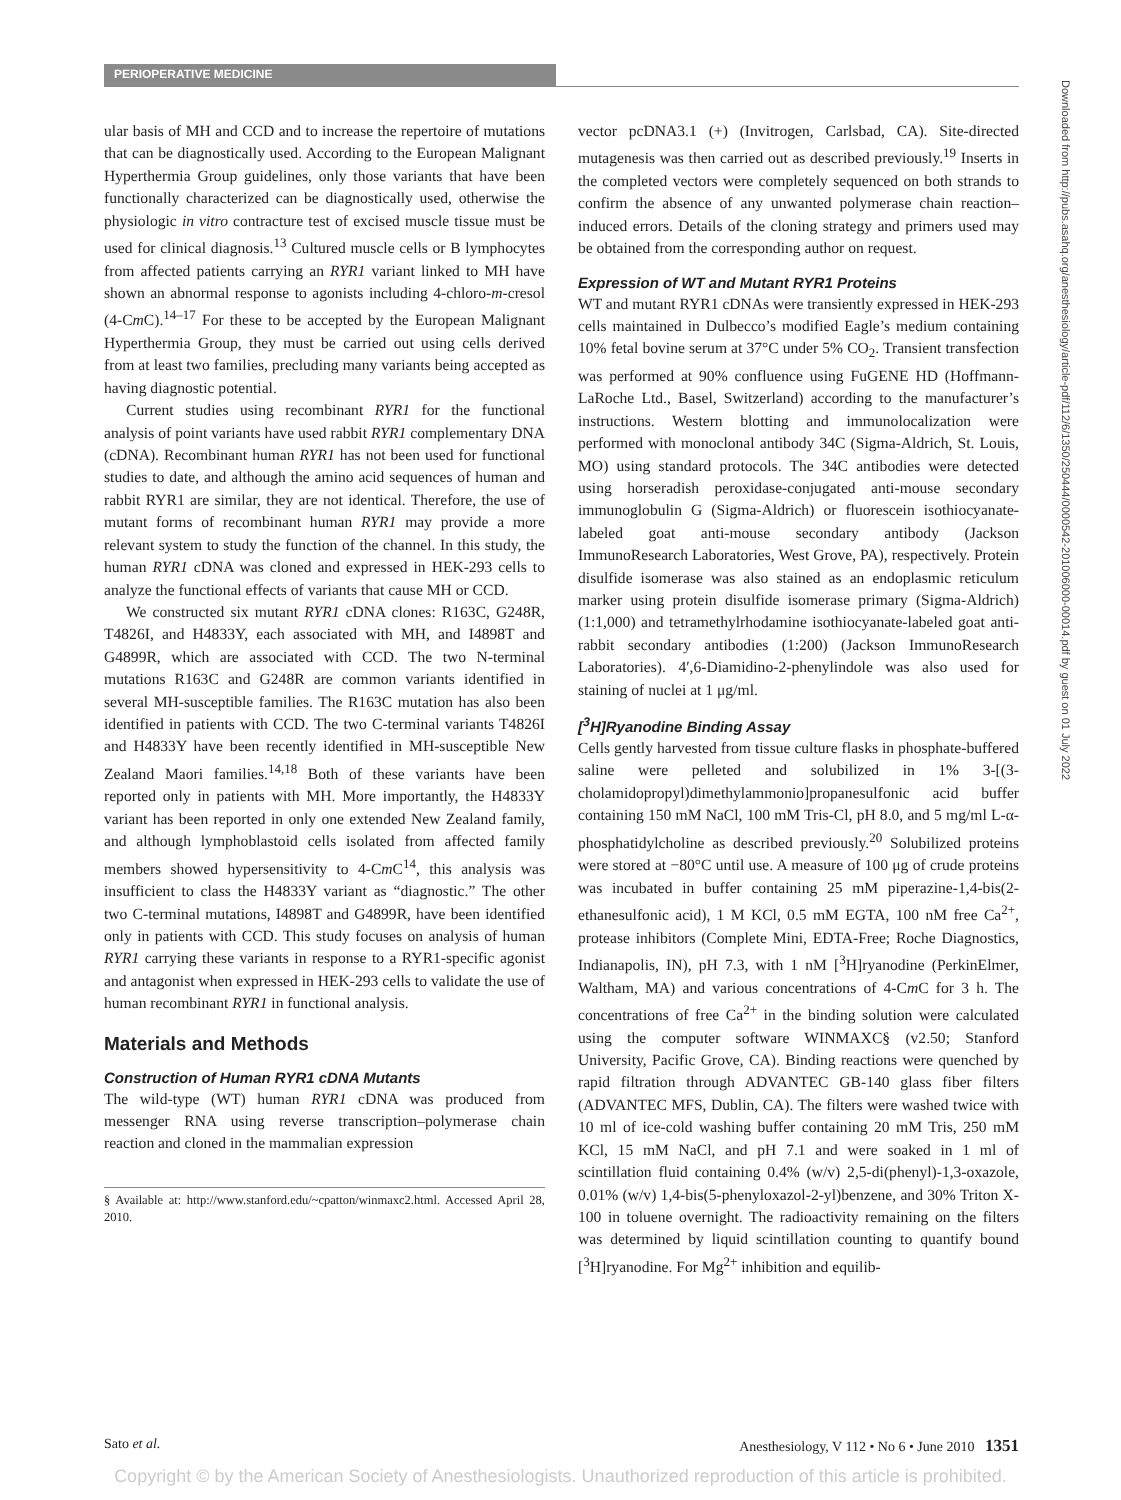PERIOPERATIVE MEDICINE
Downloaded from http://pubs.asahq.org/anesthesiology/article-pdf/112/6/1350/250444/0000542-201006000-00014.pdf by guest on 01 July 2022
ular basis of MH and CCD and to increase the repertoire of mutations that can be diagnostically used. According to the European Malignant Hyperthermia Group guidelines, only those variants that have been functionally characterized can be diagnostically used, otherwise the physiologic in vitro contracture test of excised muscle tissue must be used for clinical diagnosis.<sup>13</sup> Cultured muscle cells or B lymphocytes from affected patients carrying an RYR1 variant linked to MH have shown an abnormal response to agonists including 4-chloro-m-cresol (4-Cm C).<sup>14–17</sup> For these to be accepted by the European Malignant Hyperthermia Group, they must be carried out using cells derived from at least two families, precluding many variants being accepted as having diagnostic potential.
Current studies using recombinant RYR1 for the functional analysis of point variants have used rabbit RYR1 complementary DNA (cDNA). Recombinant human RYR1 has not been used for functional studies to date, and although the amino acid sequences of human and rabbit RYR1 are similar, they are not identical. Therefore, the use of mutant forms of recombinant human RYR1 may provide a more relevant system to study the function of the channel. In this study, the human RYR1 cDNA was cloned and expressed in HEK-293 cells to analyze the functional effects of variants that cause MH or CCD.
We constructed six mutant RYR1 cDNA clones: R163C, G248R, T4826I, and H4833Y, each associated with MH, and I4898T and G4899R, which are associated with CCD. The two N-terminal mutations R163C and G248R are common variants identified in several MH-susceptible families. The R163C mutation has also been identified in patients with CCD. The two C-terminal variants T4826I and H4833Y have been recently identified in MH-susceptible New Zealand Maori families.<sup>14,18</sup> Both of these variants have been reported only in patients with MH. More importantly, the H4833Y variant has been reported in only one extended New Zealand family, and although lymphoblastoid cells isolated from affected family members showed hypersensitivity to 4-Cm C<sup>14</sup>, this analysis was insufficient to class the H4833Y variant as “diagnostic.” The other two C-terminal mutations, I4898T and G4899R, have been identified only in patients with CCD. This study focuses on analysis of human RYR1 carrying these variants in response to a RYR1-specific agonist and antagonist when expressed in HEK-293 cells to validate the use of human recombinant RYR1 in functional analysis.
Materials and Methods
Construction of Human RYR1 cDNA Mutants
The wild-type (WT) human RYR1 cDNA was produced from messenger RNA using reverse transcription–polymerase chain reaction and cloned in the mammalian expression
§ Available at: http://www.stanford.edu/~cpatton/winmaxc2.html. Accessed April 28, 2010.
vector pcDNA3.1 (+) (Invitrogen, Carlsbad, CA). Site-directed mutagenesis was then carried out as described previously.<sup>19</sup> Inserts in the completed vectors were completely sequenced on both strands to confirm the absence of any unwanted polymerase chain reaction–induced errors. Details of the cloning strategy and primers used may be obtained from the corresponding author on request.
Expression of WT and Mutant RYR1 Proteins
WT and mutant RYR1 cDNAs were transiently expressed in HEK-293 cells maintained in Dulbecco’s modified Eagle’s medium containing 10% fetal bovine serum at 37°C under 5% CO<sub>2</sub>. Transient transfection was performed at 90% confluence using FuGENE HD (Hoffmann-LaRoche Ltd., Basel, Switzerland) according to the manufacturer’s instructions. Western blotting and immunolocalization were performed with monoclonal antibody 34C (Sigma-Aldrich, St. Louis, MO) using standard protocols. The 34C antibodies were detected using horseradish peroxidase-conjugated anti-mouse secondary immunoglobulin G (Sigma-Aldrich) or fluorescein isothiocyanate-labeled goat anti-mouse secondary antibody (Jackson ImmunoResearch Laboratories, West Grove, PA), respectively. Protein disulfide isomerase was also stained as an endoplasmic reticulum marker using protein disulfide isomerase primary (Sigma-Aldrich) (1:1,000) and tetramethylrhodamine isothiocyanate-labeled goat anti-rabbit secondary antibodies (1:200) (Jackson ImmunoResearch Laboratories). 4′,6-Diamidino-2-phenylindole was also used for staining of nuclei at 1 μg/ml.
[<sup>3</sup>H]Ryanodine Binding Assay
Cells gently harvested from tissue culture flasks in phosphate-buffered saline were pelleted and solubilized in 1% 3-[(3-cholamidopropyl)dimethylammonio]propanesulfonic acid buffer containing 150 mM NaCl, 100 mM Tris-Cl, pH 8.0, and 5 mg/ml L-α-phosphatidylcholine as described previously.<sup>20</sup> Solubilized proteins were stored at −80°C until use. A measure of 100 μg of crude proteins was incubated in buffer containing 25 mM piperazine-1,4-bis(2-ethanesulfonic acid), 1 M KCl, 0.5 mM EGTA, 100 nM free Ca<sup>2+</sup>, protease inhibitors (Complete Mini, EDTA-Free; Roche Diagnostics, Indianapolis, IN), pH 7.3, with 1 nM [<sup>3</sup>H]ryanodine (PerkinElmer, Waltham, MA) and various concentrations of 4-Cm C for 3 h. The concentrations of free Ca<sup>2+</sup> in the binding solution were calculated using the computer software WINMAXC§ (v2.50; Stanford University, Pacific Grove, CA). Binding reactions were quenched by rapid filtration through ADVANTEC GB-140 glass fiber filters (ADVANTEC MFS, Dublin, CA). The filters were washed twice with 10 ml of ice-cold washing buffer containing 20 mM Tris, 250 mM KCl, 15 mM NaCl, and pH 7.1 and were soaked in 1 ml of scintillation fluid containing 0.4% (w/v) 2,5-di(phenyl)-1,3-oxazole, 0.01% (w/v) 1,4-bis(5-phenyloxazol-2-yl)benzene, and 30% Triton X-100 in toluene overnight. The radioactivity remaining on the filters was determined by liquid scintillation counting to quantify bound [<sup>3</sup>H]ryanodine. For Mg<sup>2+</sup> inhibition and equilib-
Sato et al. Anesthesiology, V 112 • No 6 • June 2010 1351
Copyright © by the American Society of Anesthesiologists. Unauthorized reproduction of this article is prohibited.